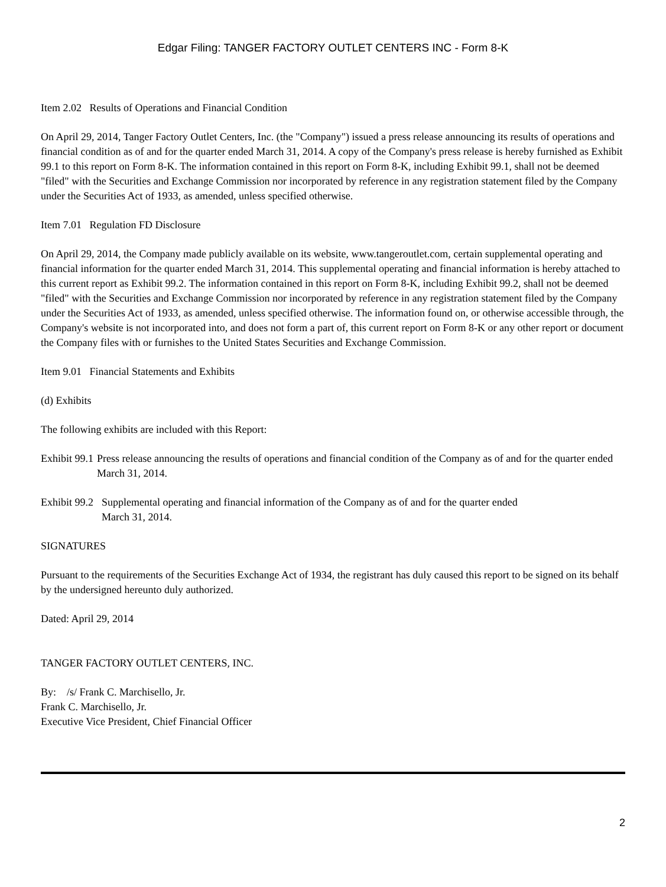Edgar Filing: TANGER FACTORY OUTLET CENTERS INC - Form 8-K
Item 2.02 Results of Operations and Financial Condition
On April 29, 2014, Tanger Factory Outlet Centers, Inc. (the "Company") issued a press release announcing its results of operations and financial condition as of and for the quarter ended March 31, 2014. A copy of the Company's press release is hereby furnished as Exhibit 99.1 to this report on Form 8-K. The information contained in this report on Form 8-K, including Exhibit 99.1, shall not be deemed "filed" with the Securities and Exchange Commission nor incorporated by reference in any registration statement filed by the Company under the Securities Act of 1933, as amended, unless specified otherwise.
Item 7.01 Regulation FD Disclosure
On April 29, 2014, the Company made publicly available on its website, www.tangeroutlet.com, certain supplemental operating and financial information for the quarter ended March 31, 2014. This supplemental operating and financial information is hereby attached to this current report as Exhibit 99.2. The information contained in this report on Form 8-K, including Exhibit 99.2, shall not be deemed "filed" with the Securities and Exchange Commission nor incorporated by reference in any registration statement filed by the Company under the Securities Act of 1933, as amended, unless specified otherwise. The information found on, or otherwise accessible through, the Company's website is not incorporated into, and does not form a part of, this current report on Form 8-K or any other report or document the Company files with or furnishes to the United States Securities and Exchange Commission.
Item 9.01 Financial Statements and Exhibits
(d) Exhibits
The following exhibits are included with this Report:
Exhibit 99.1
Press release announcing the results of operations and financial condition of the Company as of and for the quarter ended March 31, 2014.
Exhibit 99.2
Supplemental operating and financial information of the Company as of and for the quarter ended
March 31, 2014.
SIGNATURES
Pursuant to the requirements of the Securities Exchange Act of 1934, the registrant has duly caused this report to be signed on its behalf by the undersigned hereunto duly authorized.
Dated: April 29, 2014
TANGER FACTORY OUTLET CENTERS, INC.
By: /s/ Frank C. Marchisello, Jr.
Frank C. Marchisello, Jr.
Executive Vice President, Chief Financial Officer
2